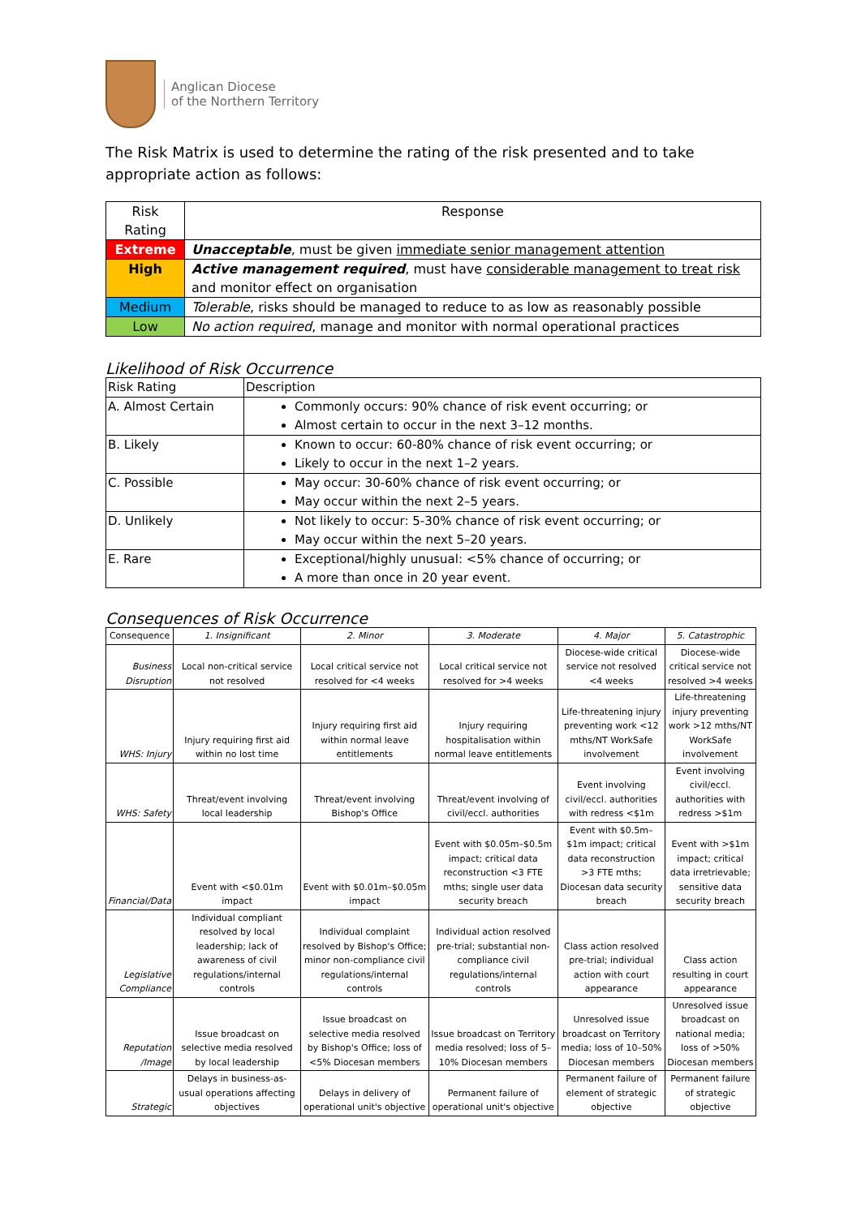Anglican Diocese
of the Northern Territory
The Risk Matrix is used to determine the rating of the risk presented and to take appropriate action as follows:
| Risk Rating | Response |
| Extreme | Unacceptable , must be given immediate senior management attention |
| High | Active management required , must have considerable management to treat risk and monitor effect on organisation |
| Medium | Tolerable , risks should be managed to reduce to as low as reasonably possible |
| Low | No action required , manage and monitor with normal operational practices |
Likelihood of Risk Occurrence
| Risk Rating | Description |
| A. Almost Certain | Commonly occurs: 90% chance of risk event occurring; or Almost certain to occur in the next 3–12 months. |
| B. Likely | Known to occur: 60-80% chance of risk event occurring; or Likely to occur in the next 1–2 years. |
| C. Possible | May occur: 30-60% chance of risk event occurring; or May occur within the next 2–5 years. |
| D. Unlikely | Not likely to occur: 5-30% chance of risk event occurring; or May occur within the next 5–20 years. |
| E. Rare | Exceptional/highly unusual: <5% chance of occurring; or A more than once in 20 year event. |
Consequences of Risk Occurrence
| Consequence | 1. Insignificant | 2. Minor | 3. Moderate | 4. Major | 5. Catastrophic |
| --- | --- | --- | --- | --- | --- |
| Business Disruption | Local non-critical service not resolved | Local critical service not resolved for <4 weeks | Local critical service not resolved for >4 weeks | Diocese-wide critical service not resolved <4 weeks | Diocese-wide critical service not resolved >4 weeks |
| WHS: Injury | Injury requiring first aid within no lost time | Injury requiring first aid within normal leave entitlements | Injury requiring hospitalisation within normal leave entitlements | Life-threatening injury preventing work <12 mths/NT WorkSafe involvement | Life-threatening injury preventing work >12 mths/NT WorkSafe involvement |
| WHS: Safety | Threat/event involving local leadership | Threat/event involving Bishop's Office | Threat/event involving of civil/eccl. authorities | Event involving civil/eccl. authorities with redress <$1m | Event involving civil/eccl. authorities with redress >$1m |
| Financial/Data | Event with <$0.01m impact | Event with $0.01m–$0.05m impact | Event with $0.05m–$0.5m impact; critical data reconstruction <3 FTE mths; single user data security breach | Event with $0.5m–$1m impact; critical data reconstruction >3 FTE mths; Diocesan data security breach | Event with >$1m impact; critical data irretrievable; sensitive data security breach |
| Legislative Compliance | Individual compliant resolved by local leadership; lack of awareness of civil regulations/internal controls | Individual complaint resolved by Bishop's Office; minor non-compliance civil regulations/internal controls | Individual action resolved pre-trial; substantial non-compliance civil regulations/internal controls | Class action resolved pre-trial; individual action with court appearance | Class action resulting in court appearance |
| Reputation /Image | Issue broadcast on selective media resolved by local leadership | Issue broadcast on selective media resolved by Bishop's Office; loss of <5% Diocesan members | Issue broadcast on Territory media resolved; loss of 5–10% Diocesan members | Unresolved issue broadcast on Territory media; loss of 10–50% Diocesan members | Unresolved issue broadcast on national media; loss of >50% Diocesan members |
| Strategic | Delays in business-as-usual operations affecting objectives | Delays in delivery of operational unit's objective | Permanent failure of operational unit's objective | Permanent failure of element of strategic objective | Permanent failure of strategic objective |